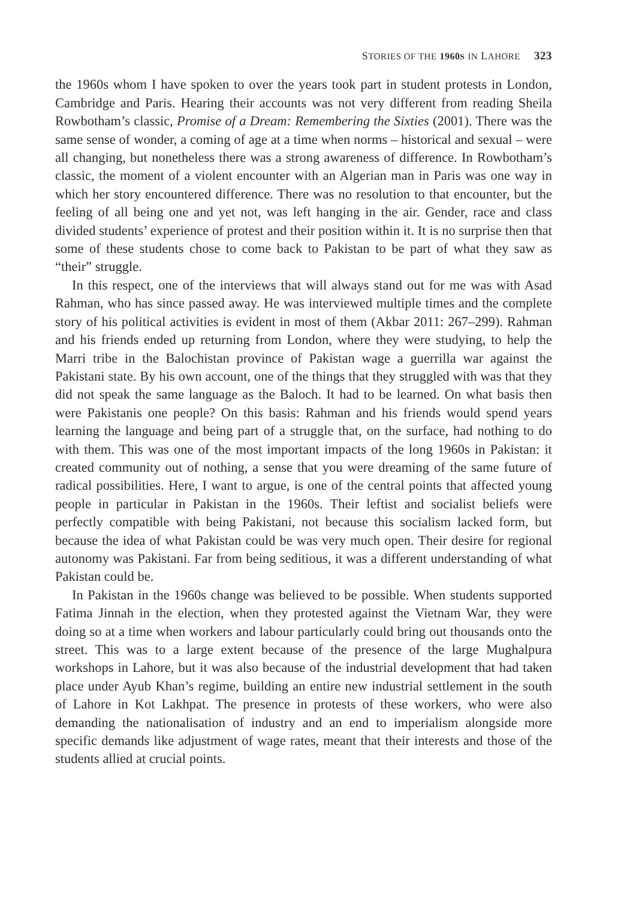STORIES OF THE 1960S IN LAHORE 323
the 1960s whom I have spoken to over the years took part in student protests in London, Cambridge and Paris. Hearing their accounts was not very different from reading Sheila Rowbotham’s classic, Promise of a Dream: Remembering the Sixties (2001). There was the same sense of wonder, a coming of age at a time when norms – historical and sexual – were all changing, but nonetheless there was a strong awareness of difference. In Rowbotham’s classic, the moment of a violent encounter with an Algerian man in Paris was one way in which her story encountered difference. There was no resolution to that encounter, but the feeling of all being one and yet not, was left hanging in the air. Gender, race and class divided students’ experience of protest and their position within it. It is no surprise then that some of these students chose to come back to Pakistan to be part of what they saw as “their” struggle.
In this respect, one of the interviews that will always stand out for me was with Asad Rahman, who has since passed away. He was interviewed multiple times and the complete story of his political activities is evident in most of them (Akbar 2011: 267–299). Rahman and his friends ended up returning from London, where they were studying, to help the Marri tribe in the Balochistan province of Pakistan wage a guerrilla war against the Pakistani state. By his own account, one of the things that they struggled with was that they did not speak the same language as the Baloch. It had to be learned. On what basis then were Pakistanis one people? On this basis: Rahman and his friends would spend years learning the language and being part of a struggle that, on the surface, had nothing to do with them. This was one of the most important impacts of the long 1960s in Pakistan: it created community out of nothing, a sense that you were dreaming of the same future of radical possibilities. Here, I want to argue, is one of the central points that affected young people in particular in Pakistan in the 1960s. Their leftist and socialist beliefs were perfectly compatible with being Pakistani, not because this socialism lacked form, but because the idea of what Pakistan could be was very much open. Their desire for regional autonomy was Pakistani. Far from being seditious, it was a different understanding of what Pakistan could be.
In Pakistan in the 1960s change was believed to be possible. When students supported Fatima Jinnah in the election, when they protested against the Vietnam War, they were doing so at a time when workers and labour particularly could bring out thousands onto the street. This was to a large extent because of the presence of the large Mughalpura workshops in Lahore, but it was also because of the industrial development that had taken place under Ayub Khan’s regime, building an entire new industrial settlement in the south of Lahore in Kot Lakhpat. The presence in protests of these workers, who were also demanding the nationalisation of industry and an end to imperialism alongside more specific demands like adjustment of wage rates, meant that their interests and those of the students allied at crucial points.